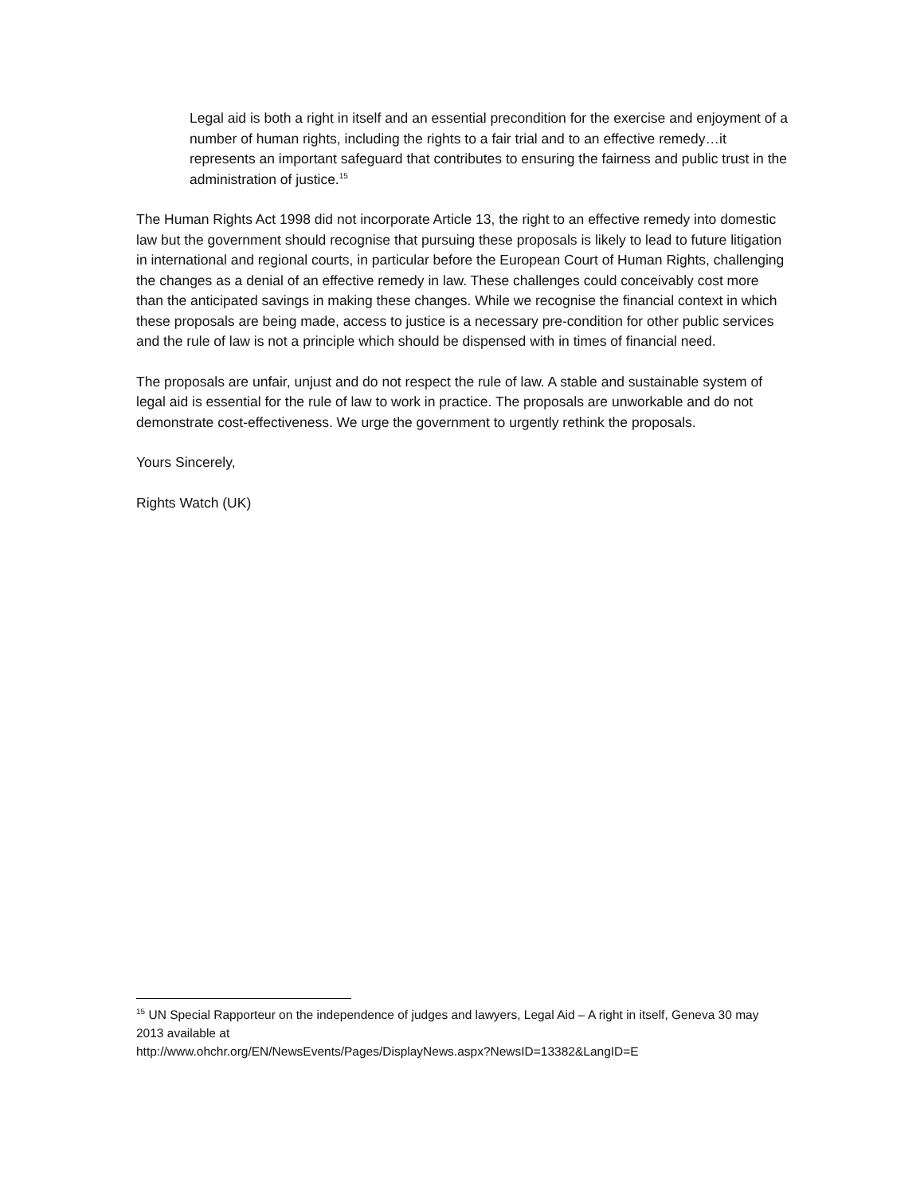Legal aid is both a right in itself and an essential precondition for the exercise and enjoyment of a number of human rights, including the rights to a fair trial and to an effective remedy…it represents an important safeguard that contributes to ensuring the fairness and public trust in the administration of justice.<sup>15</sup>
The Human Rights Act 1998 did not incorporate Article 13, the right to an effective remedy into domestic law but the government should recognise that pursuing these proposals is likely to lead to future litigation in international and regional courts, in particular before the European Court of Human Rights, challenging the changes as a denial of an effective remedy in law. These challenges could conceivably cost more than the anticipated savings in making these changes. While we recognise the financial context in which these proposals are being made, access to justice is a necessary pre-condition for other public services and the rule of law is not a principle which should be dispensed with in times of financial need.
The proposals are unfair, unjust and do not respect the rule of law. A stable and sustainable system of legal aid is essential for the rule of law to work in practice. The proposals are unworkable and do not demonstrate cost-effectiveness. We urge the government to urgently rethink the proposals.
Yours Sincerely,
Rights Watch (UK)
<sup>15</sup> UN Special Rapporteur on the independence of judges and lawyers, Legal Aid – A right in itself, Geneva 30 may 2013 available at
http://www.ohchr.org/EN/NewsEvents/Pages/DisplayNews.aspx?NewsID=13382&LangID=E